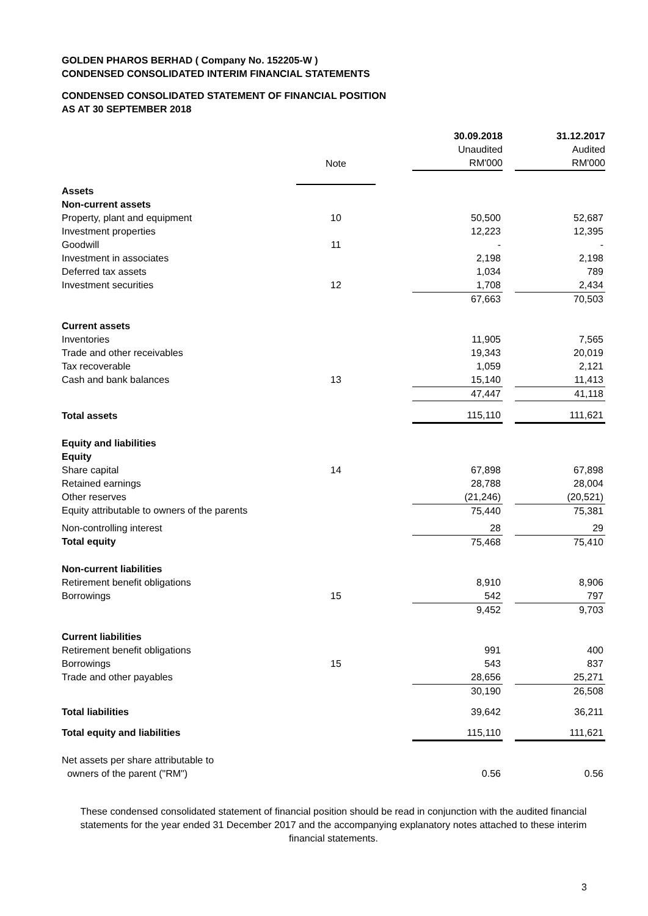GOLDEN PHAROS BERHAD ( Company No. 152205-W )
CONDENSED CONSOLIDATED INTERIM FINANCIAL STATEMENTS
CONDENSED CONSOLIDATED STATEMENT OF FINANCIAL POSITION
AS AT 30 SEPTEMBER 2018
| | | | 30.09.2018 Unaudited RM'000 | | 31.12.2017 Audited RM'000 |
| --- | --- | --- | --- | --- | --- |
| | Note | | | | |
| Assets | | | | | |
| Non-current assets | | | | | |
| Property, plant and equipment | 10 | | 50,500 | | 52,687 |
| Investment properties | | | 12,223 | | 12,395 |
| Goodwill | 11 | | - | | - |
| Investment in associates | | | 2,198 | | 2,198 |
| Deferred tax assets | | | 1,034 | | 789 |
| Investment securities | 12 | | 1,708 | | 2,434 |
| | | | 67,663 | | 70,503 |
| Current assets | | | | | |
| Inventories | | | 11,905 | | 7,565 |
| Trade and other receivables | | | 19,343 | | 20,019 |
| Tax recoverable | | | 1,059 | | 2,121 |
| Cash and bank balances | 13 | | 15,140 | | 11,413 |
| | | | 47,447 | | 41,118 |
| Total assets | | | 115,110 | | 111,621 |
| Equity and liabilities | | | | | |
| Equity | | | | | |
| Share capital | 14 | | 67,898 | | 67,898 |
| Retained earnings | | | 28,788 | | 28,004 |
| Other reserves | | | (21,246) | | (20,521) |
| Equity attributable to owners of the parents | | | 75,440 | | 75,381 |
| Non-controlling interest | | | 28 | | 29 |
| Total equity | | | 75,468 | | 75,410 |
| Non-current liabilities | | | | | |
| Retirement benefit obligations | | | 8,910 | | 8,906 |
| Borrowings | 15 | | 542 | | 797 |
| | | | 9,452 | | 9,703 |
| Current liabilities | | | | | |
| Retirement benefit obligations | | | 991 | | 400 |
| Borrowings | 15 | | 543 | | 837 |
| Trade and other payables | | | 28,656 | | 25,271 |
| | | | 30,190 | | 26,508 |
| Total liabilities | | | 39,642 | | 36,211 |
| Total equity and liabilities | | | 115,110 | | 111,621 |
| Net assets per share attributable to owners of the parent ("RM") | | | 0.56 | | 0.56 |
These condensed consolidated statement of financial position should be read in conjunction with the audited financial statements for the year ended 31 December 2017 and the accompanying explanatory notes attached to these interim financial statements.
3